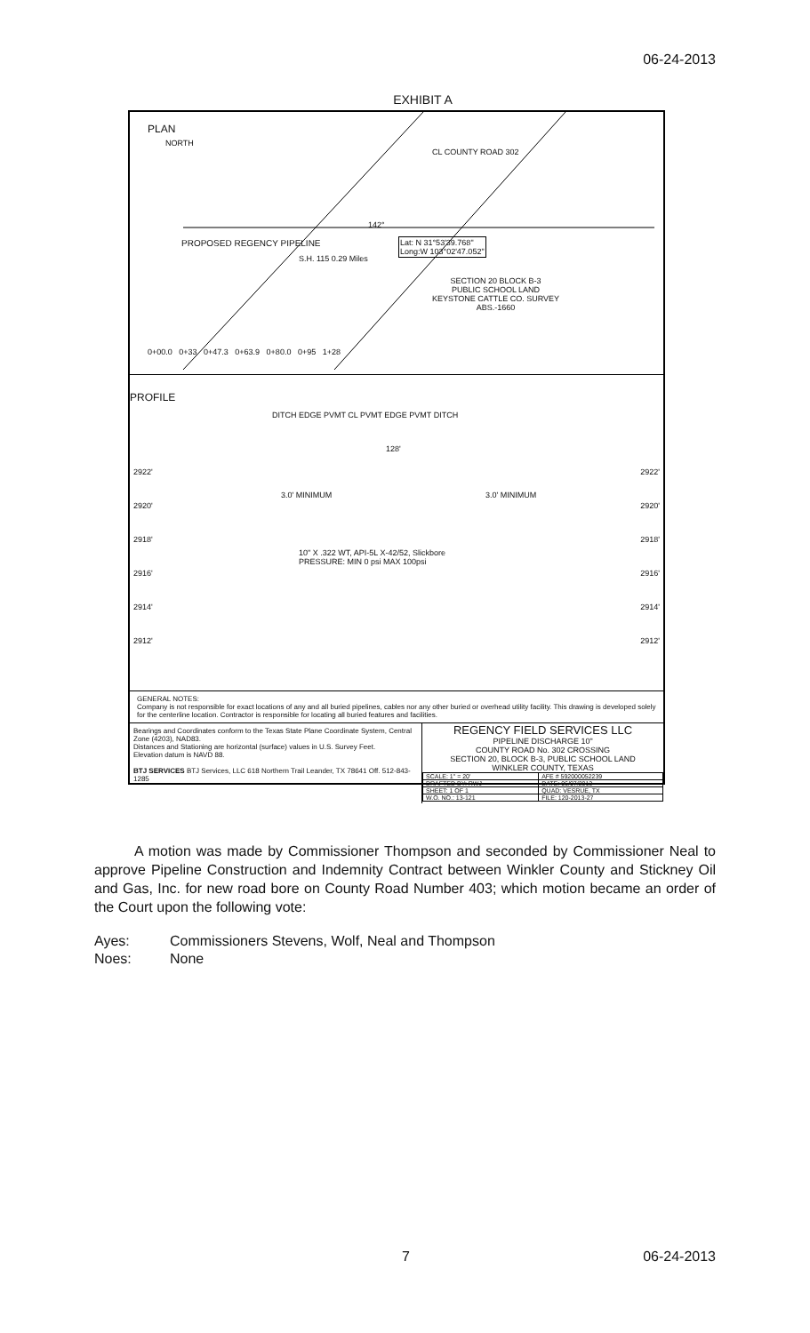06-24-2013
EXHIBIT A
PLAN
NORTH
CL COUNTY ROAD 302
142°
PROPOSED REGENCY PIPELINE
S.H. 115 0.29 Miles
Lat: N 31°53'39.768"
Long:W 103°02'47.052"
SECTION 20 BLOCK B-3
PUBLIC SCHOOL LAND
KEYSTONE CATTLE CO. SURVEY
ABS.-1660
0+00.0 0+33 0+47.3 0+63.9 0+80.0 0+95 1+28
PROFILE
DITCH EDGE PVMT CL PVMT EDGE PVMT DITCH
128'
2922'
2920'
2918'
2916'
2914'
2912'
2922'
2920'
2918'
2916'
2914'
2912'
3.0' MINIMUM 3.0' MINIMUM
10" X .322 WT, API-5L X-42/52, Slickbore
PRESSURE: MIN 0 psi MAX 100psi
GENERAL NOTES:
Company is not responsible for exact locations of any and all buried pipelines, cables nor any other buried or overhead utility facility. This drawing is developed solely for the centerline location. Contractor is responsible for locating all buried features and facilities.
Bearings and Coordinates conform to the Texas State Plane Coordinate System, Central Zone (4203), NAD83.
Distances and Stationing are horizontal (surface) values in U.S. Survey Feet.
Elevation datum is NAVD 88.
BTJ SERVICES BTJ Services, LLC 618 Northern Trail Leander, TX 78641 Off. 512-843-1285
REGENCY FIELD SERVICES LLC
PIPELINE DISCHARGE 10"
COUNTY ROAD No. 302 CROSSING
SECTION 20, BLOCK B-3, PUBLIC SCHOOL LAND
WINKLER COUNTY, TEXAS
| SCALE: 1" = 20' | AFE # 592000052239 |
| DRAFTED BY: RWJ | DATE: 06/07/2013 |
| SHEET: 1 OF 1 | QUAD: VESRUE, TX |
| W.O. NO.: 13-121 | FILE: 120-2013-27 |
A motion was made by Commissioner Thompson and seconded by Commissioner Neal to approve Pipeline Construction and Indemnity Contract between Winkler County and Stickney Oil and Gas, Inc. for new road bore on County Road Number 403; which motion became an order of the Court upon the following vote:
Ayes: Commissioners Stevens, Wolf, Neal and Thompson
Noes: None
7 06-24-2013